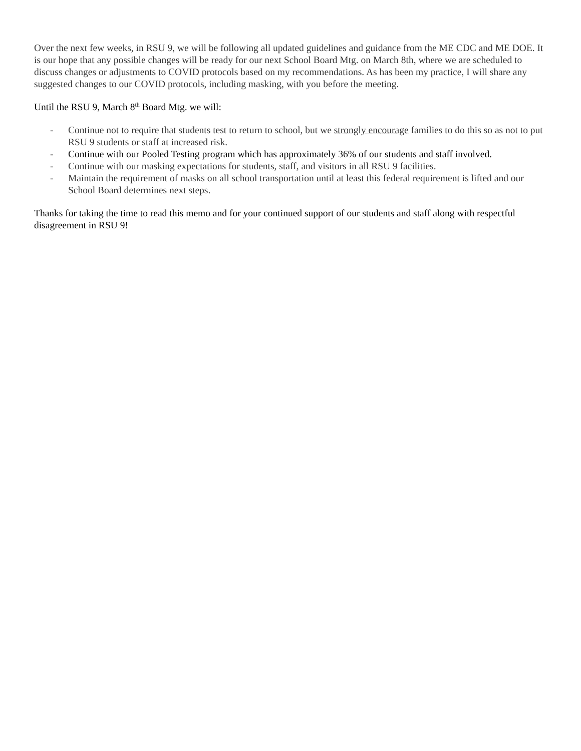Over the next few weeks, in RSU 9, we will be following all updated guidelines and guidance from the ME CDC and ME DOE. It is our hope that any possible changes will be ready for our next School Board Mtg. on March 8th, where we are scheduled to discuss changes or adjustments to COVID protocols based on my recommendations. As has been my practice, I will share any suggested changes to our COVID protocols, including masking, with you before the meeting.
Until the RSU 9, March 8<sup>th</sup> Board Mtg. we will:
- Continue not to require that students test to return to school, but we strongly encourage families to do this so as not to put RSU 9 students or staff at increased risk.
- Continue with our Pooled Testing program which has approximately 36% of our students and staff involved.
- Continue with our masking expectations for students, staff, and visitors in all RSU 9 facilities.
- Maintain the requirement of masks on all school transportation until at least this federal requirement is lifted and our School Board determines next steps.
Thanks for taking the time to read this memo and for your continued support of our students and staff along with respectful disagreement in RSU 9!